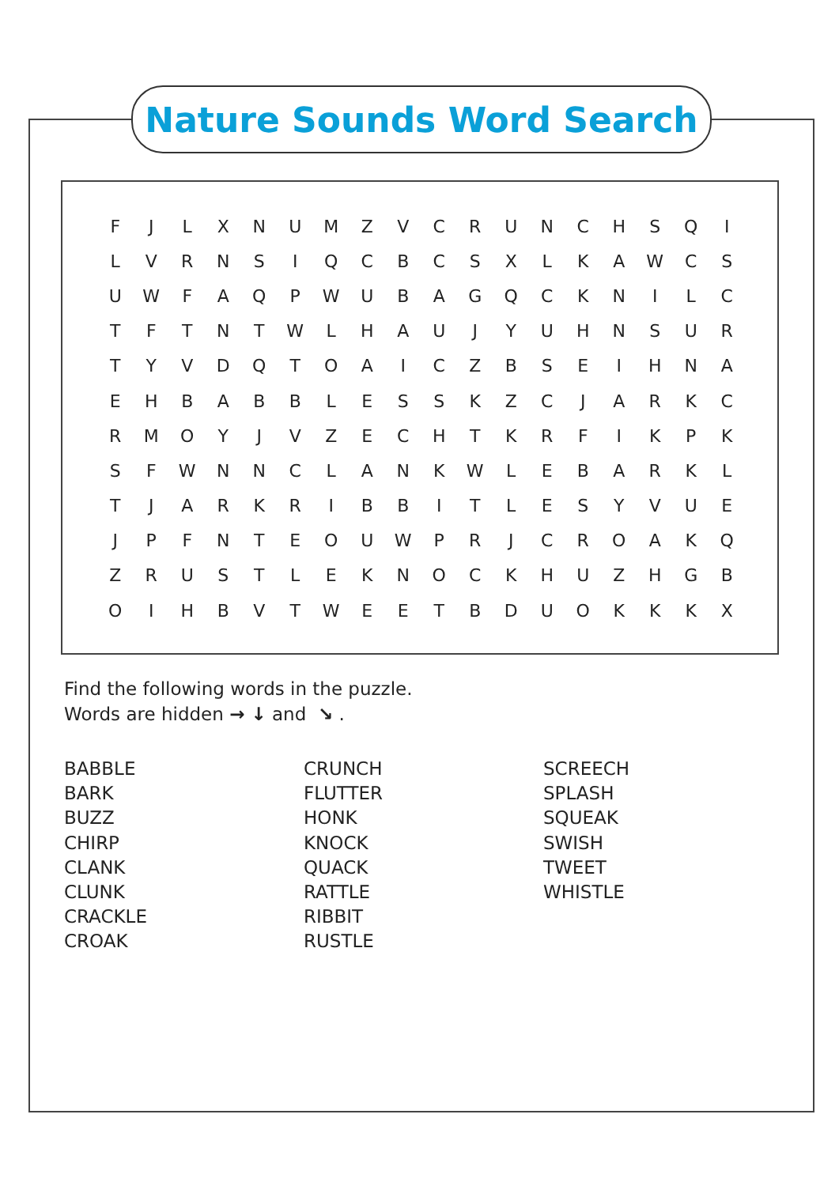Nature Sounds Word Search
| F | J | L | X | N | U | M | Z | V | C | R | U | N | C | H | S | Q | I |
| L | V | R | N | S | I | Q | C | B | C | S | X | L | K | A | W | C | S |
| U | W | F | A | Q | P | W | U | B | A | G | Q | C | K | N | I | L | C |
| T | F | T | N | T | W | L | H | A | U | J | Y | U | H | N | S | U | R |
| T | Y | V | D | Q | T | O | A | I | C | Z | B | S | E | I | H | N | A |
| E | H | B | A | B | B | L | E | S | S | K | Z | C | J | A | R | K | C |
| R | M | O | Y | J | V | Z | E | C | H | T | K | R | F | I | K | P | K |
| S | F | W | N | N | C | L | A | N | K | W | L | E | B | A | R | K | L |
| T | J | A | R | K | R | I | B | B | I | T | L | E | S | Y | V | U | E |
| J | P | F | N | T | E | O | U | W | P | R | J | C | R | O | A | K | Q |
| Z | R | U | S | T | L | E | K | N | O | C | K | H | U | Z | H | G | B |
| O | I | H | B | V | T | W | E | E | T | B | D | U | O | K | K | K | X |
Find the following words in the puzzle.
Words are hidden → ↓ and ↘ .
BABBLE
BARK
BUZZ
CHIRP
CLANK
CLUNK
CRACKLE
CROAK
CRUNCH
FLUTTER
HONK
KNOCK
QUACK
RATTLE
RIBBIT
RUSTLE
SCREECH
SPLASH
SQUEAK
SWISH
TWEET
WHISTLE